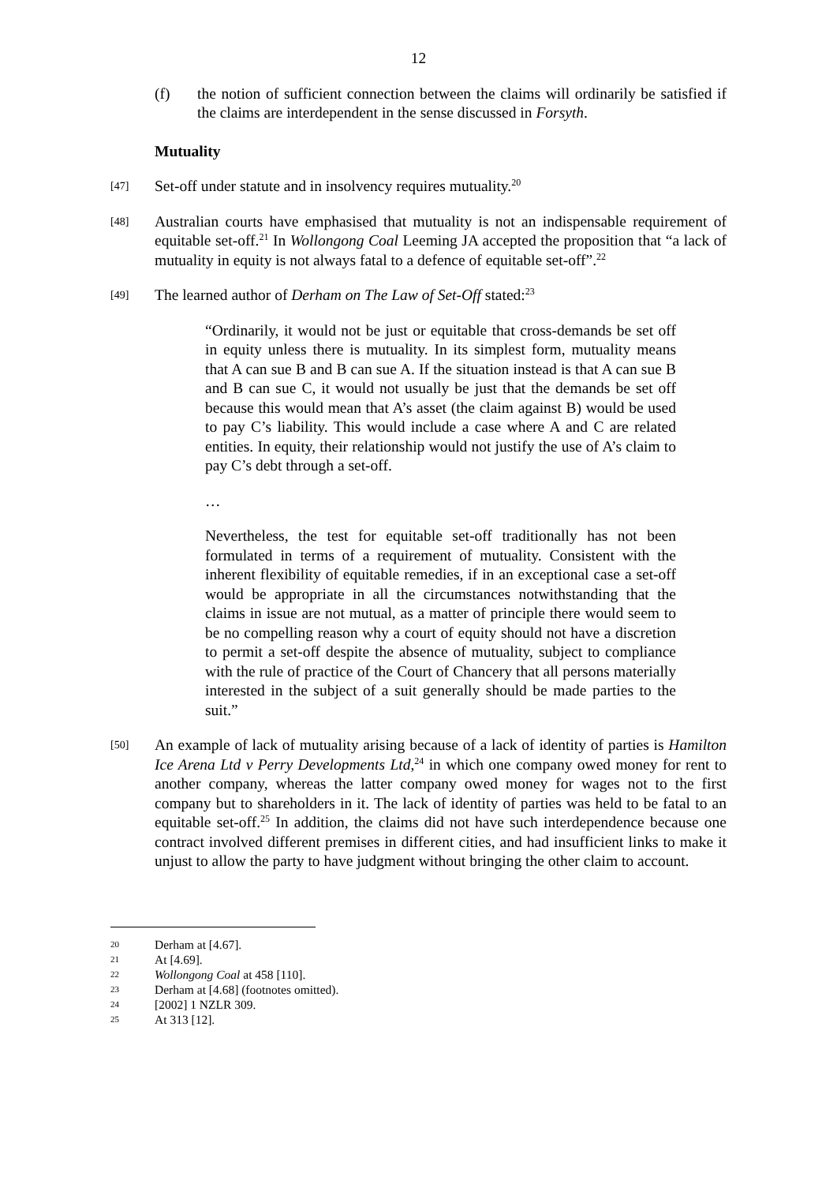12
(f) the notion of sufficient connection between the claims will ordinarily be satisfied if the claims are interdependent in the sense discussed in Forsyth.
Mutuality
[47]
Set-off under statute and in insolvency requires mutuality.<sup>20</sup>
[48]
Australian courts have emphasised that mutuality is not an indispensable requirement of equitable set-off.<sup>21</sup> In Wollongong Coal Leeming JA accepted the proposition that “a lack of mutuality in equity is not always fatal to a defence of equitable set-off”.<sup>22</sup>
[49]
The learned author of Derham on The Law of Set-Off stated:<sup>23</sup>
“Ordinarily, it would not be just or equitable that cross-demands be set off in equity unless there is mutuality. In its simplest form, mutuality means that A can sue B and B can sue A. If the situation instead is that A can sue B and B can sue C, it would not usually be just that the demands be set off because this would mean that A’s asset (the claim against B) would be used to pay C’s liability. This would include a case where A and C are related entities. In equity, their relationship would not justify the use of A’s claim to pay C’s debt through a set-off.
…
Nevertheless, the test for equitable set-off traditionally has not been formulated in terms of a requirement of mutuality. Consistent with the inherent flexibility of equitable remedies, if in an exceptional case a set-off would be appropriate in all the circumstances notwithstanding that the claims in issue are not mutual, as a matter of principle there would seem to be no compelling reason why a court of equity should not have a discretion to permit a set-off despite the absence of mutuality, subject to compliance with the rule of practice of the Court of Chancery that all persons materially interested in the subject of a suit generally should be made parties to the suit.”
[50]
An example of lack of mutuality arising because of a lack of identity of parties is Hamilton Ice Arena Ltd v Perry Developments Ltd,<sup>24</sup> in which one company owed money for rent to another company, whereas the latter company owed money for wages not to the first company but to shareholders in it. The lack of identity of parties was held to be fatal to an equitable set-off.<sup>25</sup> In addition, the claims did not have such interdependence because one contract involved different premises in different cities, and had insufficient links to make it unjust to allow the party to have judgment without bringing the other claim to account.
20
Derham at [4.67].
21
At [4.69].
22
Wollongong Coal at 458 [110].
23
Derham at [4.68] (footnotes omitted).
24
[2002] 1 NZLR 309.
25
At 313 [12].